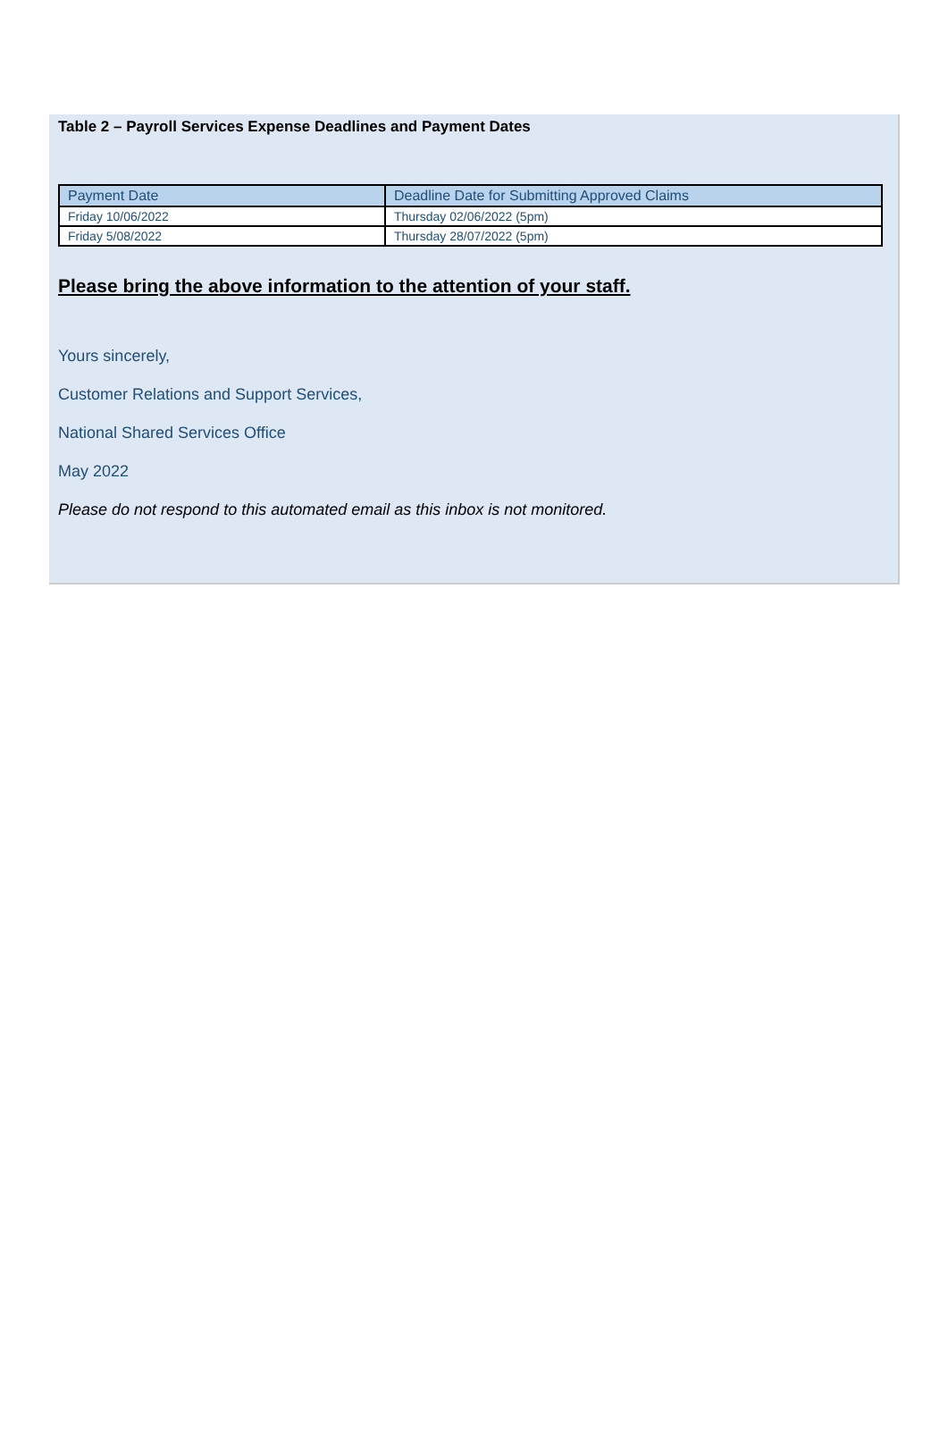Table 2 – Payroll Services Expense Deadlines and Payment Dates
| Payment Date | Deadline Date for Submitting Approved Claims |
| --- | --- |
| Friday 10/06/2022 | Thursday 02/06/2022 (5pm) |
| Friday 5/08/2022 | Thursday 28/07/2022 (5pm) |
Please bring the above information to the attention of your staff.
Yours sincerely,
Customer Relations and Support Services,
National Shared Services Office
May 2022
Please do not respond to this automated email as this inbox is not monitored.